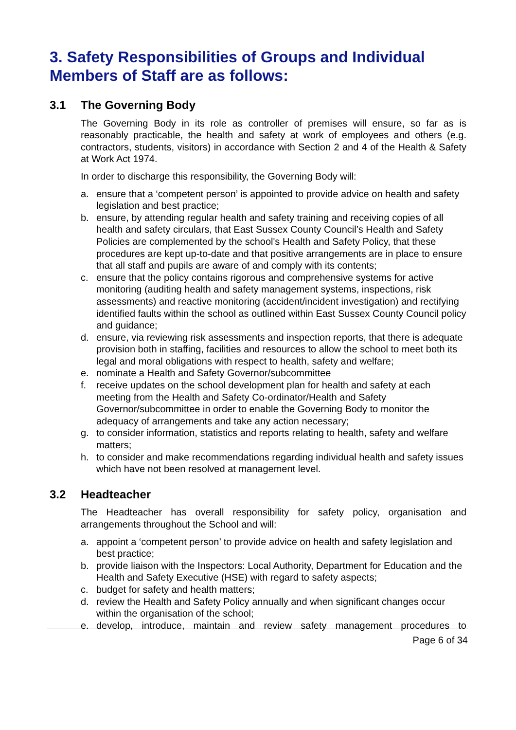3. Safety Responsibilities of Groups and Individual Members of Staff are as follows:
3.1 The Governing Body
The Governing Body in its role as controller of premises will ensure, so far as is reasonably practicable, the health and safety at work of employees and others (e.g. contractors, students, visitors) in accordance with Section 2 and 4 of the Health & Safety at Work Act 1974.
In order to discharge this responsibility, the Governing Body will:
a. ensure that a ‘competent person’ is appointed to provide advice on health and safety legislation and best practice;
b. ensure, by attending regular health and safety training and receiving copies of all health and safety circulars, that East Sussex County Council’s Health and Safety Policies are complemented by the school's Health and Safety Policy, that these procedures are kept up-to-date and that positive arrangements are in place to ensure that all staff and pupils are aware of and comply with its contents;
c. ensure that the policy contains rigorous and comprehensive systems for active monitoring (auditing health and safety management systems, inspections, risk assessments) and reactive monitoring (accident/incident investigation) and rectifying identified faults within the school as outlined within East Sussex County Council policy and guidance;
d. ensure, via reviewing risk assessments and inspection reports, that there is adequate provision both in staffing, facilities and resources to allow the school to meet both its legal and moral obligations with respect to health, safety and welfare;
e. nominate a Health and Safety Governor/subcommittee
f. receive updates on the school development plan for health and safety at each meeting from the Health and Safety Co-ordinator/Health and Safety Governor/subcommittee in order to enable the Governing Body to monitor the adequacy of arrangements and take any action necessary;
g. to consider information, statistics and reports relating to health, safety and welfare matters;
h. to consider and make recommendations regarding individual health and safety issues which have not been resolved at management level.
3.2 Headteacher
The Headteacher has overall responsibility for safety policy, organisation and arrangements throughout the School and will:
a. appoint a ‘competent person’ to provide advice on health and safety legislation and best practice;
b. provide liaison with the Inspectors: Local Authority, Department for Education and the Health and Safety Executive (HSE) with regard to safety aspects;
c. budget for safety and health matters;
d. review the Health and Safety Policy annually and when significant changes occur within the organisation of the school;
e. develop, introduce, maintain and review safety management procedures to
Page 6 of 34